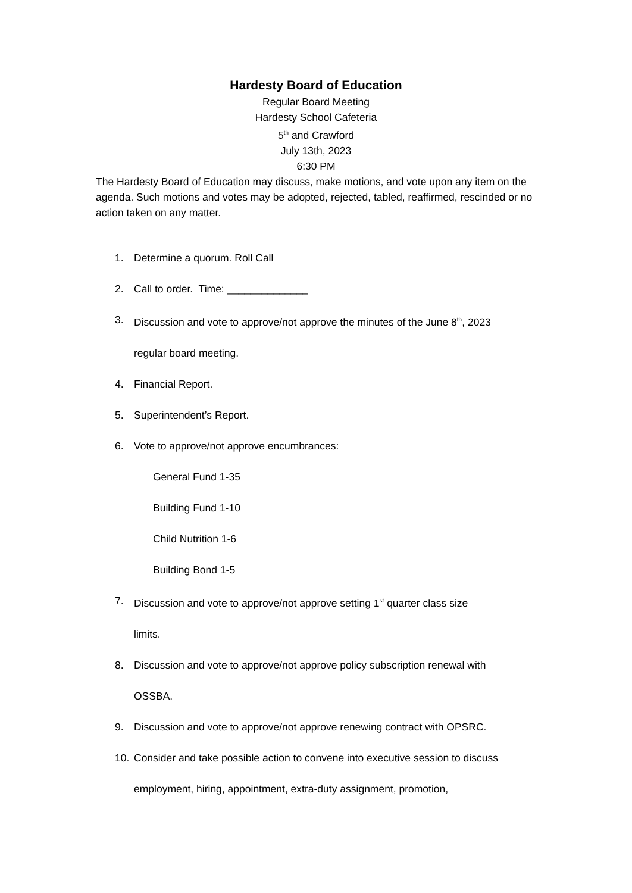Hardesty Board of Education
Regular Board Meeting
Hardesty School Cafeteria
5<sup>th</sup> and Crawford
July 13th, 2023
6:30 PM
The Hardesty Board of Education may discuss, make motions, and vote upon any item on the agenda. Such motions and votes may be adopted, rejected, tabled, reaffirmed, rescinded or no action taken on any matter.
1. Determine a quorum. Roll Call
2. Call to order. Time: ______________
3. Discussion and vote to approve/not approve the minutes of the June 8<sup>th</sup>, 2023
regular board meeting.
4. Financial Report.
5. Superintendent’s Report.
6. Vote to approve/not approve encumbrances:
General Fund 1-35
Building Fund 1-10
Child Nutrition 1-6
Building Bond 1-5
7. Discussion and vote to approve/not approve setting 1<sup>st</sup> quarter class size
limits.
8. Discussion and vote to approve/not approve policy subscription renewal with
OSSBA.
9. Discussion and vote to approve/not approve renewing contract with OPSRC.
10. Consider and take possible action to convene into executive session to discuss
employment, hiring, appointment, extra-duty assignment, promotion,